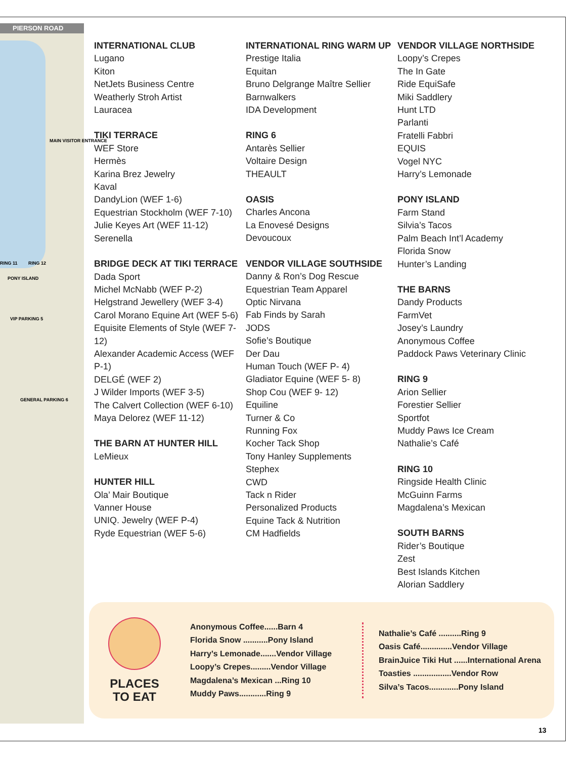PIERSON ROAD
MAIN VISITOR ENTRANCE
RING 11 RING 12
PONY ISLAND
VIP PARKING 5
GENERAL PARKING 6
INTERNATIONAL CLUB
Lugano
Kiton
NetJets Business Centre
Weatherly Stroh Artist
Lauracea
TIKI TERRACE
WEF Store
Hermès
Karina Brez Jewelry
Kaval
DandyLion (WEF 1-6)
Equestrian Stockholm (WEF 7-10)
Julie Keyes Art (WEF 11-12)
Serenella
BRIDGE DECK AT TIKI TERRACE
Dada Sport
Michel McNabb (WEF P-2)
Helgstrand Jewellery (WEF 3-4)
Carol Morano Equine Art (WEF 5-6)
Equisite Elements of Style (WEF 7-12)
Alexander Academic Access (WEF P-1)
DELGÉ (WEF 2)
J Wilder Imports (WEF 3-5)
The Calvert Collection (WEF 6-10)
Maya Delorez (WEF 11-12)
THE BARN AT HUNTER HILL
LeMieux
HUNTER HILL
Ola’ Mair Boutique
Vanner House
UNIQ. Jewelry (WEF P-4)
Ryde Equestrian (WEF 5-6)
INTERNATIONAL RING WARM UP
Prestige Italia
Equitan
Bruno Delgrange Maître Sellier
Barnwalkers
IDA Development
RING 6
Antarès Sellier
Voltaire Design
THEAULT
OASIS
Charles Ancona
La Enovesé Designs
Devoucoux
VENDOR VILLAGE SOUTHSIDE
Danny & Ron’s Dog Rescue
Equestrian Team Apparel
Optic Nirvana
Fab Finds by Sarah
JODS
Sofie’s Boutique
Der Dau
Human Touch (WEF P- 4)
Gladiator Equine (WEF 5- 8)
Shop Cou (WEF 9- 12)
Equiline
Turner & Co
Running Fox
Kocher Tack Shop
Tony Hanley Supplements
Stephex
CWD
Tack n Rider
Personalized Products
Equine Tack & Nutrition
CM Hadfields
VENDOR VILLAGE NORTHSIDE
Loopy’s Crepes
The In Gate
Ride EquiSafe
Miki Saddlery
Hunt LTD
Parlanti
Fratelli Fabbri
EQUIS
Vogel NYC
Harry’s Lemonade
PONY ISLAND
Farm Stand
Silvia’s Tacos
Palm Beach Int’l Academy
Florida Snow
Hunter’s Landing
THE BARNS
Dandy Products
FarmVet
Josey’s Laundry
Anonymous Coffee
Paddock Paws Veterinary Clinic
RING 9
Arion Sellier
Forestier Sellier
Sportfot
Muddy Paws Ice Cream
Nathalie’s Café
RING 10
Ringside Health Clinic
McGuinn Farms
Magdalena’s Mexican
SOUTH BARNS
Rider’s Boutique
Zest
Best Islands Kitchen
Alorian Saddlery
PLACES
TO EAT
Anonymous Coffee......Barn 4
Florida Snow ...........Pony Island
Harry’s Lemonade.......Vendor Village
Loopy’s Crepes.........Vendor Village
Magdalena’s Mexican ...Ring 10
Muddy Paws............Ring 9
Nathalie’s Café ..........Ring 9
Oasis Café..............Vendor Village
BrainJuice Tiki Hut ......International Arena
Toasties .................Vendor Row
Silva’s Tacos.............Pony Island
13